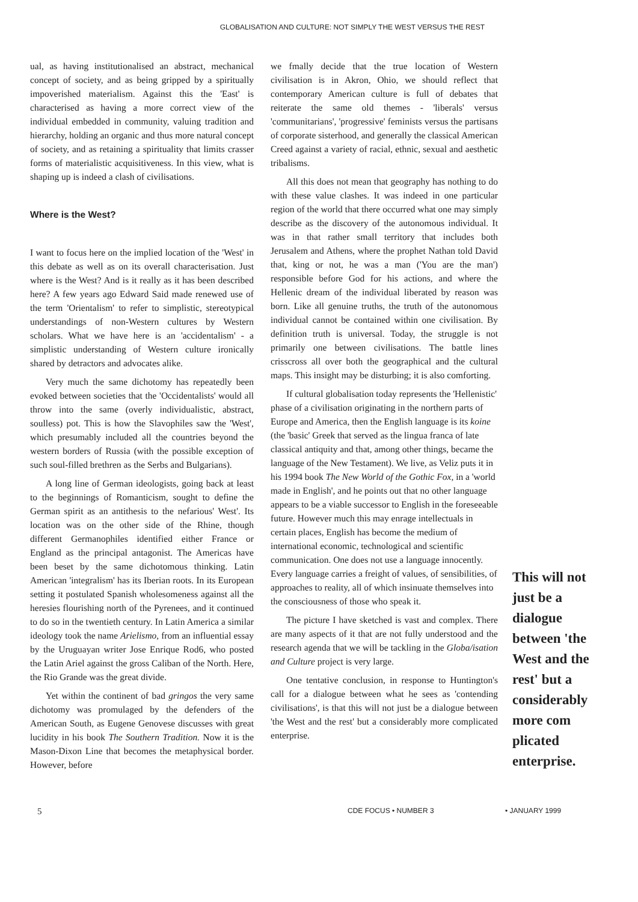GLOBALISATION AND CULTURE: NOT SIMPLY THE WEST VERSUS THE REST
ual, as having institutionalised an abstract, mechanical concept of society, and as being gripped by a spiritually impoverished materialism. Against this the 'East' is characterised as having a more correct view of the individual embedded in community, valuing tradition and hierarchy, holding an organic and thus more natural concept of society, and as retaining a spirituality that limits crasser forms of materialistic acquisitiveness. In this view, what is shaping up is indeed a clash of civilisations.
Where is the West?
I want to focus here on the implied location of the 'West' in this debate as well as on its overall characterisation. Just where is the West? And is it really as it has been described here? A few years ago Edward Said made renewed use of the term 'Orientalism' to refer to simplistic, stereotypical understandings of non-Western cultures by Western scholars. What we have here is an 'accidentalism' - a simplistic understanding of Western culture ironically shared by detractors and advocates alike.
Very much the same dichotomy has repeatedly been evoked between societies that the 'Occidentalists' would all throw into the same (overly individualistic, abstract, soulless) pot. This is how the Slavophiles saw the 'West', which presumably included all the countries beyond the western borders of Russia (with the possible exception of such soul-filled brethren as the Serbs and Bulgarians).
A long line of German ideologists, going back at least to the beginnings of Romanticism, sought to define the German spirit as an antithesis to the nefarious' West'. Its location was on the other side of the Rhine, though different Germanophiles identified either France or England as the principal antagonist. The Americas have been beset by the same dichotomous thinking. Latin American 'integralism' has its Iberian roots. In its European setting it postulated Spanish wholesomeness against all the heresies flourishing north of the Pyrenees, and it continued to do so in the twentieth century. In Latin America a similar ideology took the name Arielismo, from an influential essay by the Uruguayan writer Jose Enrique Rod6, who posted the Latin Ariel against the gross Caliban of the North. Here, the Rio Grande was the great divide.
Yet within the continent of bad gringos the very same dichotomy was promulaged by the defenders of the American South, as Eugene Genovese discusses with great lucidity in his book The Southern Tradition. Now it is the Mason-Dixon Line that becomes the metaphysical border. However, before
we fmally decide that the true location of Western civilisation is in Akron, Ohio, we should reflect that contemporary American culture is full of debates that reiterate the same old themes - 'liberals' versus 'communitarians', 'progressive' feminists versus the partisans of corporate sisterhood, and generally the classical American Creed against a variety of racial, ethnic, sexual and aesthetic tribalisms.
All this does not mean that geography has nothing to do with these value clashes. It was indeed in one particular region of the world that there occurred what one may simply describe as the discovery of the autonomous individual. It was in that rather small territory that includes both Jerusalem and Athens, where the prophet Nathan told David that, king or not, he was a man ('You are the man') responsible before God for his actions, and where the Hellenic dream of the individual liberated by reason was born. Like all genuine truths, the truth of the autonomous individual cannot be contained within one civilisation. By definition truth is universal. Today, the struggle is not primarily one between civilisations. The battle lines crisscross all over both the geographical and the cultural maps. This insight may be disturbing; it is also comforting.
If cultural globalisation today represents the 'Hellenistic' phase of a civilisation originating in the northern parts of Europe and America, then the English language is its koine (the 'basic' Greek that served as the lingua franca of late classical antiquity and that, among other things, became the language of the New Testament). We live, as Veliz puts it in his 1994 book The New World of the Gothic Fox, in a 'world made in English', and he points out that no other language appears to be a viable successor to English in the foreseeable future. However much this may enrage intellectuals in certain places, English has become the medium of international economic, technological and scientific communication. One does not use a language innocently. Every language carries a freight of values, of sensibilities, of approaches to reality, all of which insinuate themselves into the consciousness of those who speak it.
The picture I have sketched is vast and complex. There are many aspects of it that are not fully understood and the research agenda that we will be tackling in the Globa/isation and Culture project is very large.
One tentative conclusion, in response to Huntington's call for a dialogue between what he sees as 'contending civilisations', is that this will not just be a dialogue between 'the West and the rest' but a considerably more complicated enterprise.
This will not just be a dialogue between 'the West and the rest' but a considerably more com plicated enterprise.
5 CDE FOCUS • NUMBER 3 • JANUARY 1999